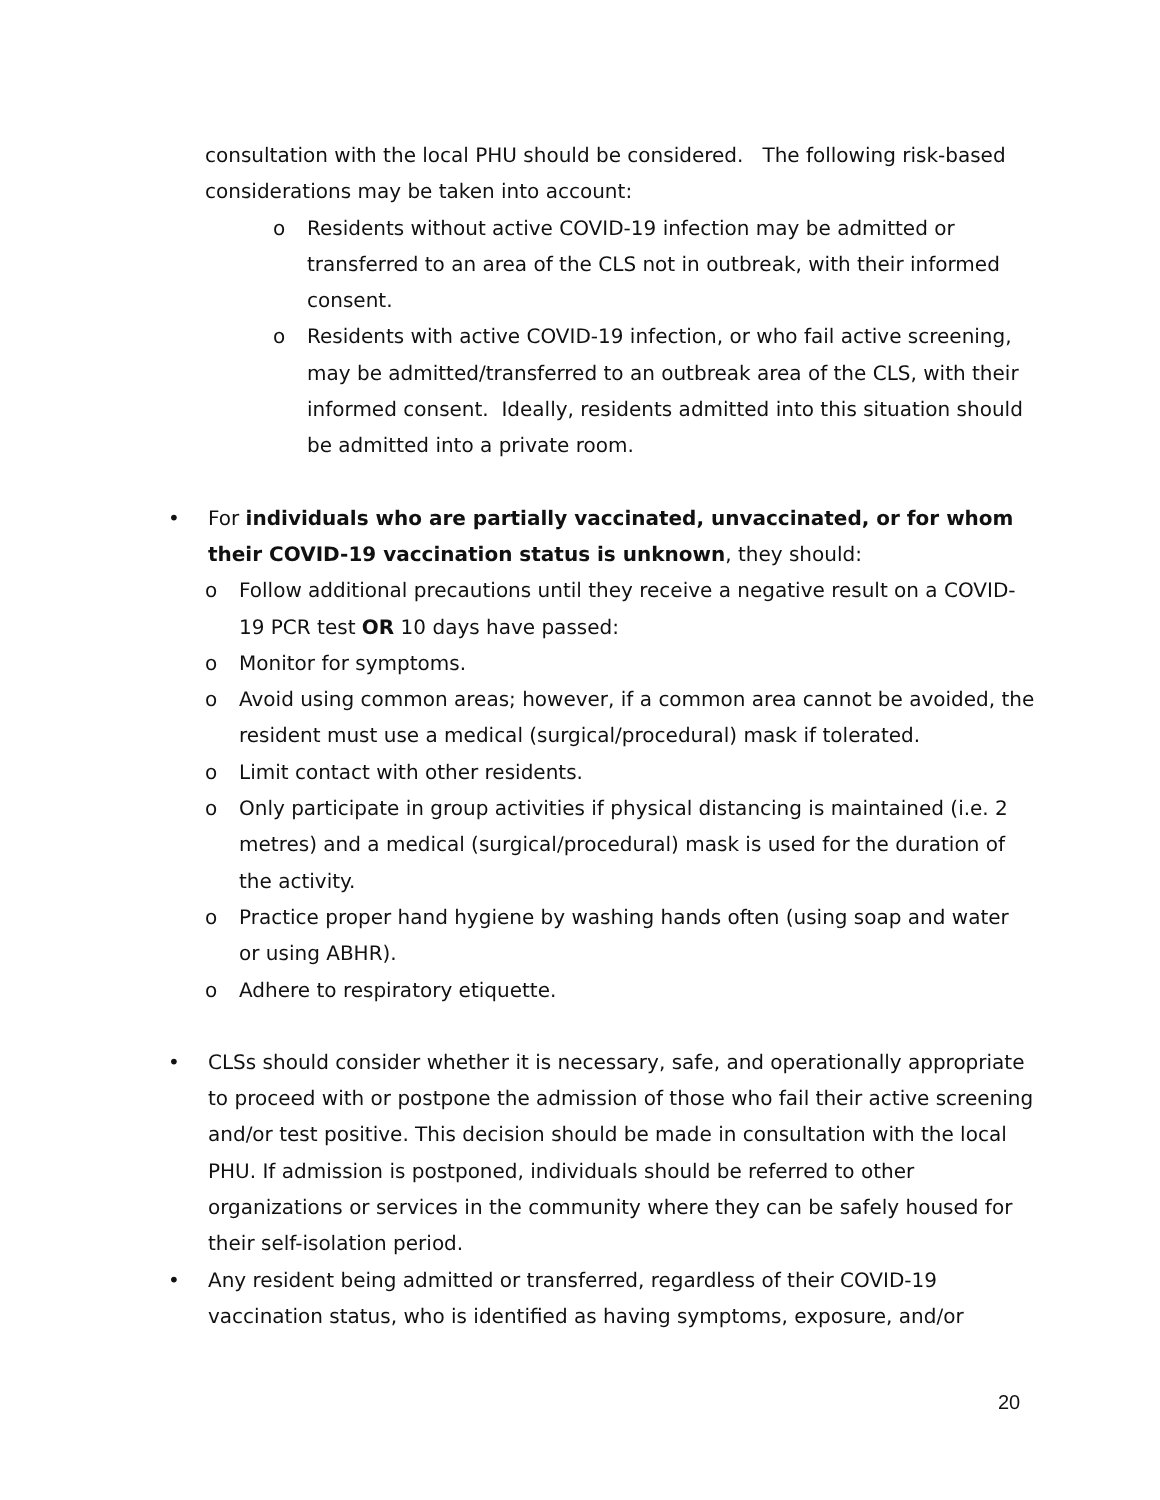consultation with the local PHU should be considered. The following risk-based considerations may be taken into account:
o Residents without active COVID-19 infection may be admitted or transferred to an area of the CLS not in outbreak, with their informed consent.
o Residents with active COVID-19 infection, or who fail active screening, may be admitted/transferred to an outbreak area of the CLS, with their informed consent. Ideally, residents admitted into this situation should be admitted into a private room.
• For individuals who are partially vaccinated, unvaccinated, or for whom their COVID-19 vaccination status is unknown, they should:
o Follow additional precautions until they receive a negative result on a COVID-19 PCR test OR 10 days have passed:
o Monitor for symptoms.
o Avoid using common areas; however, if a common area cannot be avoided, the resident must use a medical (surgical/procedural) mask if tolerated.
o Limit contact with other residents.
o Only participate in group activities if physical distancing is maintained (i.e. 2 metres) and a medical (surgical/procedural) mask is used for the duration of the activity.
o Practice proper hand hygiene by washing hands often (using soap and water or using ABHR).
o Adhere to respiratory etiquette.
• CLSs should consider whether it is necessary, safe, and operationally appropriate to proceed with or postpone the admission of those who fail their active screening and/or test positive. This decision should be made in consultation with the local PHU. If admission is postponed, individuals should be referred to other organizations or services in the community where they can be safely housed for their self-isolation period.
• Any resident being admitted or transferred, regardless of their COVID-19 vaccination status, who is identified as having symptoms, exposure, and/or
20